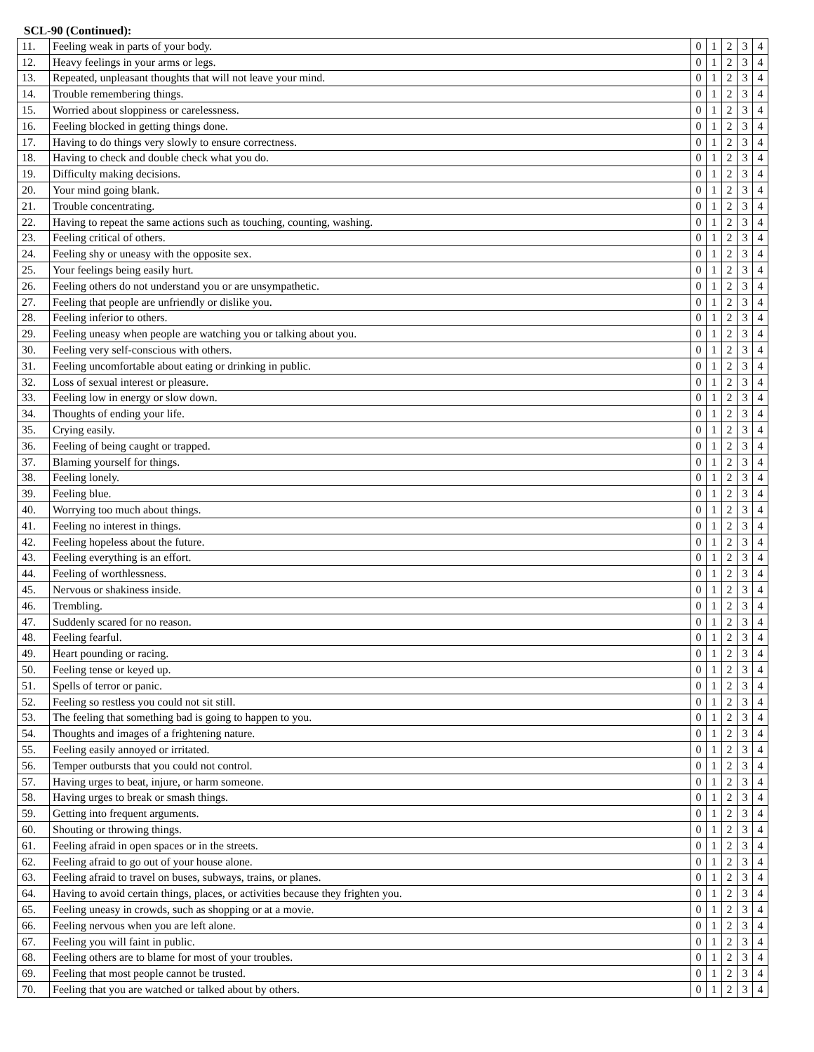SCL-90 (Continued):
| 11. | Feeling weak in parts of your body. | 0 | 1 | 2 | 3 | 4 |
| 12. | Heavy feelings in your arms or legs. | 0 | 1 | 2 | 3 | 4 |
| 13. | Repeated, unpleasant thoughts that will not leave your mind. | 0 | 1 | 2 | 3 | 4 |
| 14. | Trouble remembering things. | 0 | 1 | 2 | 3 | 4 |
| 15. | Worried about sloppiness or carelessness. | 0 | 1 | 2 | 3 | 4 |
| 16. | Feeling blocked in getting things done. | 0 | 1 | 2 | 3 | 4 |
| 17. | Having to do things very slowly to ensure correctness. | 0 | 1 | 2 | 3 | 4 |
| 18. | Having to check and double check what you do. | 0 | 1 | 2 | 3 | 4 |
| 19. | Difficulty making decisions. | 0 | 1 | 2 | 3 | 4 |
| 20. | Your mind going blank. | 0 | 1 | 2 | 3 | 4 |
| 21. | Trouble concentrating. | 0 | 1 | 2 | 3 | 4 |
| 22. | Having to repeat the same actions such as touching, counting, washing. | 0 | 1 | 2 | 3 | 4 |
| 23. | Feeling critical of others. | 0 | 1 | 2 | 3 | 4 |
| 24. | Feeling shy or uneasy with the opposite sex. | 0 | 1 | 2 | 3 | 4 |
| 25. | Your feelings being easily hurt. | 0 | 1 | 2 | 3 | 4 |
| 26. | Feeling others do not understand you or are unsympathetic. | 0 | 1 | 2 | 3 | 4 |
| 27. | Feeling that people are unfriendly or dislike you. | 0 | 1 | 2 | 3 | 4 |
| 28. | Feeling inferior to others. | 0 | 1 | 2 | 3 | 4 |
| 29. | Feeling uneasy when people are watching you or talking about you. | 0 | 1 | 2 | 3 | 4 |
| 30. | Feeling very self-conscious with others. | 0 | 1 | 2 | 3 | 4 |
| 31. | Feeling uncomfortable about eating or drinking in public. | 0 | 1 | 2 | 3 | 4 |
| 32. | Loss of sexual interest or pleasure. | 0 | 1 | 2 | 3 | 4 |
| 33. | Feeling low in energy or slow down. | 0 | 1 | 2 | 3 | 4 |
| 34. | Thoughts of ending your life. | 0 | 1 | 2 | 3 | 4 |
| 35. | Crying easily. | 0 | 1 | 2 | 3 | 4 |
| 36. | Feeling of being caught or trapped. | 0 | 1 | 2 | 3 | 4 |
| 37. | Blaming yourself for things. | 0 | 1 | 2 | 3 | 4 |
| 38. | Feeling lonely. | 0 | 1 | 2 | 3 | 4 |
| 39. | Feeling blue. | 0 | 1 | 2 | 3 | 4 |
| 40. | Worrying too much about things. | 0 | 1 | 2 | 3 | 4 |
| 41. | Feeling no interest in things. | 0 | 1 | 2 | 3 | 4 |
| 42. | Feeling hopeless about the future. | 0 | 1 | 2 | 3 | 4 |
| 43. | Feeling everything is an effort. | 0 | 1 | 2 | 3 | 4 |
| 44. | Feeling of worthlessness. | 0 | 1 | 2 | 3 | 4 |
| 45. | Nervous or shakiness inside. | 0 | 1 | 2 | 3 | 4 |
| 46. | Trembling. | 0 | 1 | 2 | 3 | 4 |
| 47. | Suddenly scared for no reason. | 0 | 1 | 2 | 3 | 4 |
| 48. | Feeling fearful. | 0 | 1 | 2 | 3 | 4 |
| 49. | Heart pounding or racing. | 0 | 1 | 2 | 3 | 4 |
| 50. | Feeling tense or keyed up. | 0 | 1 | 2 | 3 | 4 |
| 51. | Spells of terror or panic. | 0 | 1 | 2 | 3 | 4 |
| 52. | Feeling so restless you could not sit still. | 0 | 1 | 2 | 3 | 4 |
| 53. | The feeling that something bad is going to happen to you. | 0 | 1 | 2 | 3 | 4 |
| 54. | Thoughts and images of a frightening nature. | 0 | 1 | 2 | 3 | 4 |
| 55. | Feeling easily annoyed or irritated. | 0 | 1 | 2 | 3 | 4 |
| 56. | Temper outbursts that you could not control. | 0 | 1 | 2 | 3 | 4 |
| 57. | Having urges to beat, injure, or harm someone. | 0 | 1 | 2 | 3 | 4 |
| 58. | Having urges to break or smash things. | 0 | 1 | 2 | 3 | 4 |
| 59. | Getting into frequent arguments. | 0 | 1 | 2 | 3 | 4 |
| 60. | Shouting or throwing things. | 0 | 1 | 2 | 3 | 4 |
| 61. | Feeling afraid in open spaces or in the streets. | 0 | 1 | 2 | 3 | 4 |
| 62. | Feeling afraid to go out of your house alone. | 0 | 1 | 2 | 3 | 4 |
| 63. | Feeling afraid to travel on buses, subways, trains, or planes. | 0 | 1 | 2 | 3 | 4 |
| 64. | Having to avoid certain things, places, or activities because they frighten you. | 0 | 1 | 2 | 3 | 4 |
| 65. | Feeling uneasy in crowds, such as shopping or at a movie. | 0 | 1 | 2 | 3 | 4 |
| 66. | Feeling nervous when you are left alone. | 0 | 1 | 2 | 3 | 4 |
| 67. | Feeling you will faint in public. | 0 | 1 | 2 | 3 | 4 |
| 68. | Feeling others are to blame for most of your troubles. | 0 | 1 | 2 | 3 | 4 |
| 69. | Feeling that most people cannot be trusted. | 0 | 1 | 2 | 3 | 4 |
| 70. | Feeling that you are watched or talked about by others. | 0 | 1 | 2 | 3 | 4 |